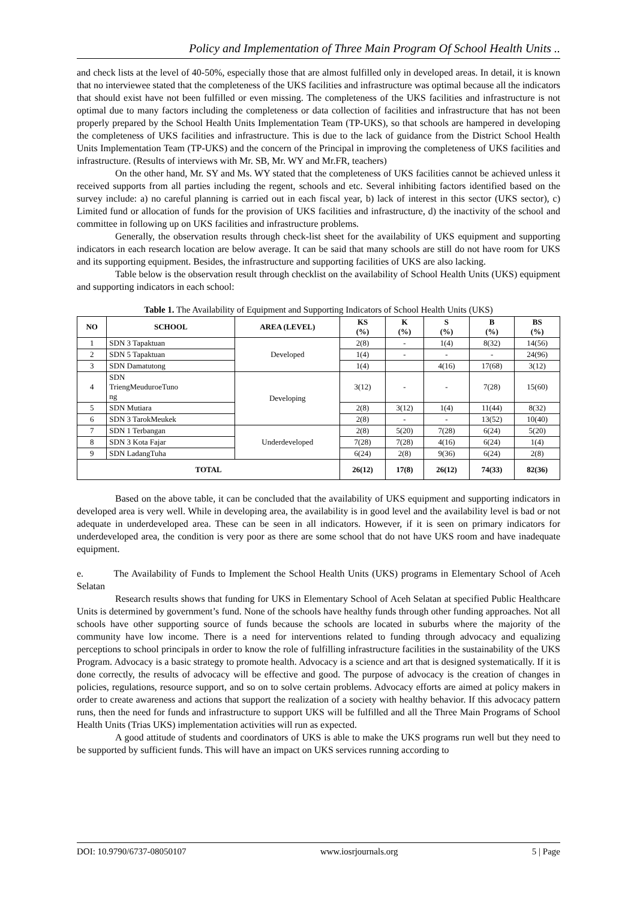Policy and Implementation of Three Main Program Of School Health Units ..
and check lists at the level of 40-50%, especially those that are almost fulfilled only in developed areas. In detail, it is known that no interviewee stated that the completeness of the UKS facilities and infrastructure was optimal because all the indicators that should exist have not been fulfilled or even missing. The completeness of the UKS facilities and infrastructure is not optimal due to many factors including the completeness or data collection of facilities and infrastructure that has not been properly prepared by the School Health Units Implementation Team (TP-UKS), so that schools are hampered in developing the completeness of UKS facilities and infrastructure. This is due to the lack of guidance from the District School Health Units Implementation Team (TP-UKS) and the concern of the Principal in improving the completeness of UKS facilities and infrastructure. (Results of interviews with Mr. SB, Mr. WY and Mr.FR, teachers)
On the other hand, Mr. SY and Ms. WY stated that the completeness of UKS facilities cannot be achieved unless it received supports from all parties including the regent, schools and etc. Several inhibiting factors identified based on the survey include: a) no careful planning is carried out in each fiscal year, b) lack of interest in this sector (UKS sector), c) Limited fund or allocation of funds for the provision of UKS facilities and infrastructure, d) the inactivity of the school and committee in following up on UKS facilities and infrastructure problems.
Generally, the observation results through check-list sheet for the availability of UKS equipment and supporting indicators in each research location are below average. It can be said that many schools are still do not have room for UKS and its supporting equipment. Besides, the infrastructure and supporting facilities of UKS are also lacking.
Table below is the observation result through checklist on the availability of School Health Units (UKS) equipment and supporting indicators in each school:
Table 1. The Availability of Equipment and Supporting Indicators of School Health Units (UKS)
| NO | SCHOOL | AREA (LEVEL) | KS (%) | K (%) | S (%) | B (%) | BS (%) |
| --- | --- | --- | --- | --- | --- | --- | --- |
| 1 | SDN 3 Tapaktuan | Developed | 2(8) | - | 1(4) | 8(32) | 14(56) |
| 2 | SDN 5 Tapaktuan | | 1(4) | - | - | - | 24(96) |
| 3 | SDN Damatutong | | 1(4) | | 4(16) | 17(68) | 3(12) |
| 4 | SDN TriengMeuduroeTuno ng | Developing | 3(12) | - | - | 7(28) | 15(60) |
| 5 | SDN Mutiara | | 2(8) | 3(12) | 1(4) | 11(44) | 8(32) |
| 6 | SDN 3 TarokMeukek | | 2(8) | - | - | 13(52) | 10(40) |
| 7 | SDN 1 Terbangan | Underdeveloped | 2(8) | 5(20) | 7(28) | 6(24) | 5(20) |
| 8 | SDN 3 Kota Fajar | | 7(28) | 7(28) | 4(16) | 6(24) | 1(4) |
| 9 | SDN LadangTuha | | 6(24) | 2(8) | 9(36) | 6(24) | 2(8) |
| TOTAL | | | 26(12) | 17(8) | 26(12) | 74(33) | 82(36) |
Based on the above table, it can be concluded that the availability of UKS equipment and supporting indicators in developed area is very well. While in developing area, the availability is in good level and the availability level is bad or not adequate in underdeveloped area. These can be seen in all indicators. However, if it is seen on primary indicators for underdeveloped area, the condition is very poor as there are some school that do not have UKS room and have inadequate equipment.
e. The Availability of Funds to Implement the School Health Units (UKS) programs in Elementary School of Aceh Selatan
Research results shows that funding for UKS in Elementary School of Aceh Selatan at specified Public Healthcare Units is determined by government’s fund. None of the schools have healthy funds through other funding approaches. Not all schools have other supporting source of funds because the schools are located in suburbs where the majority of the community have low income. There is a need for interventions related to funding through advocacy and equalizing perceptions to school principals in order to know the role of fulfilling infrastructure facilities in the sustainability of the UKS Program. Advocacy is a basic strategy to promote health. Advocacy is a science and art that is designed systematically. If it is done correctly, the results of advocacy will be effective and good. The purpose of advocacy is the creation of changes in policies, regulations, resource support, and so on to solve certain problems. Advocacy efforts are aimed at policy makers in order to create awareness and actions that support the realization of a society with healthy behavior. If this advocacy pattern runs, then the need for funds and infrastructure to support UKS will be fulfilled and all the Three Main Programs of School Health Units (Trias UKS) implementation activities will run as expected.
A good attitude of students and coordinators of UKS is able to make the UKS programs run well but they need to be supported by sufficient funds. This will have an impact on UKS services running according to
DOI: 10.9790/6737-08050107 www.iosrjournals.org 5 | Page